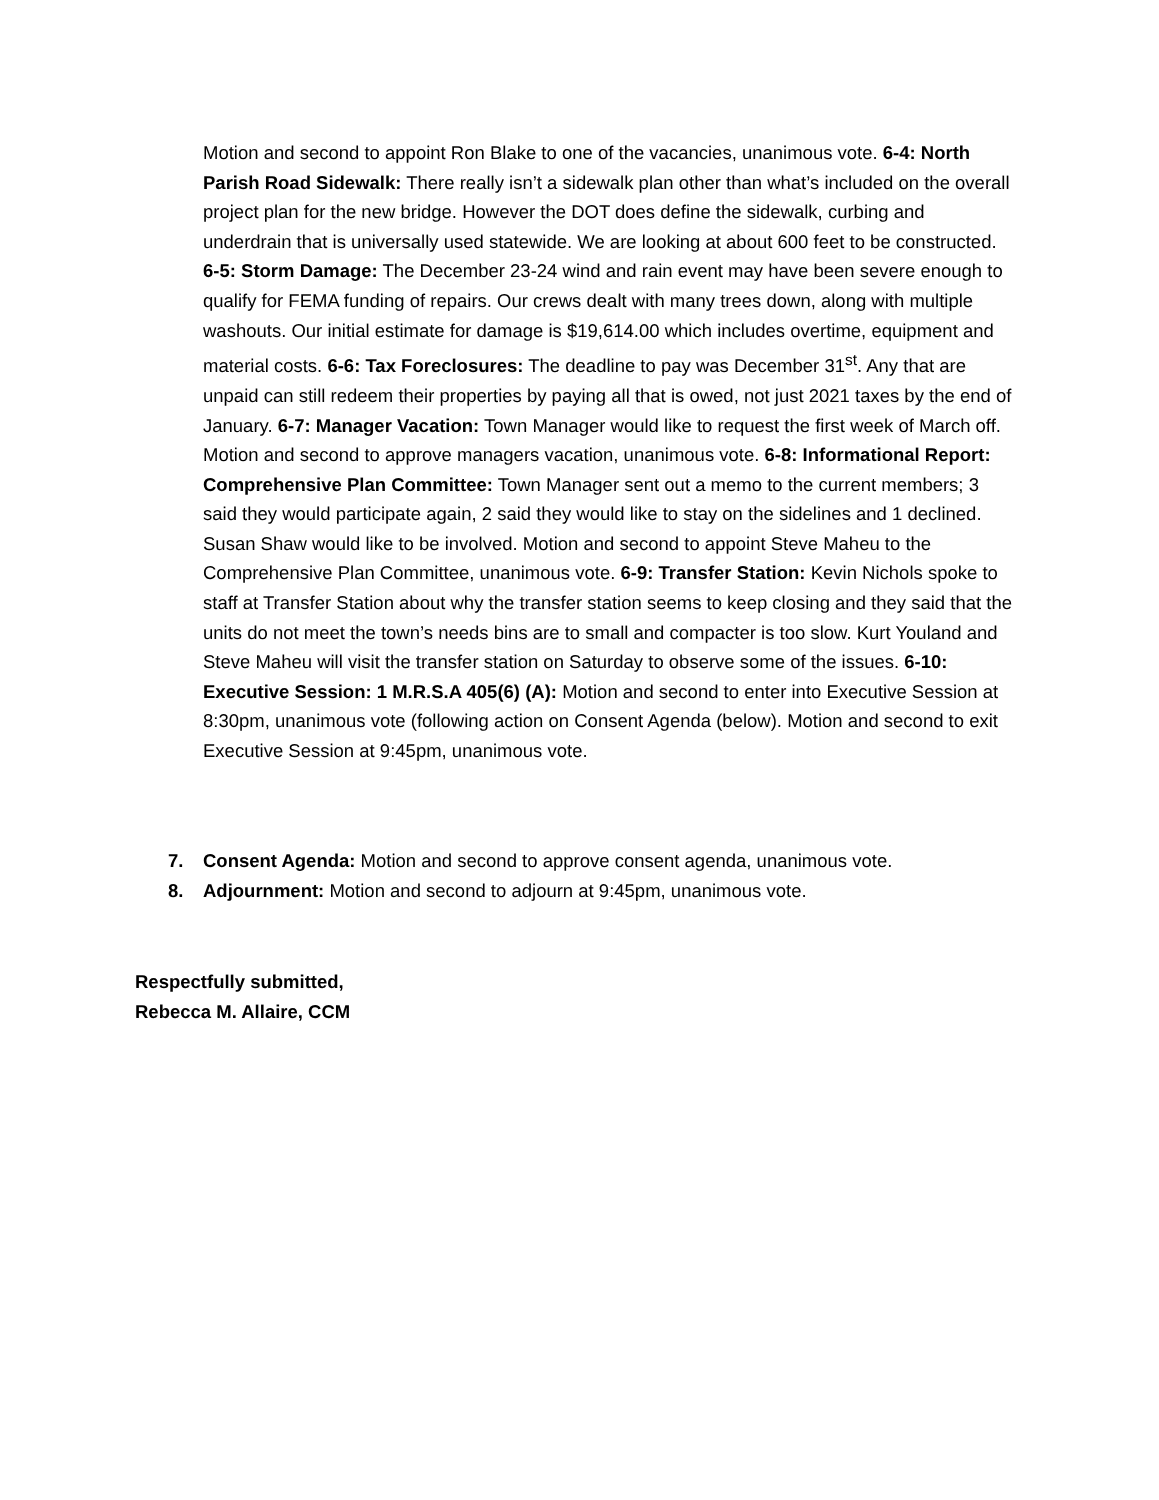Motion and second to appoint Ron Blake to one of the vacancies, unanimous vote. 6-4: North Parish Road Sidewalk: There really isn’t a sidewalk plan other than what’s included on the overall project plan for the new bridge. However the DOT does define the sidewalk, curbing and underdrain that is universally used statewide. We are looking at about 600 feet to be constructed. 6-5: Storm Damage: The December 23-24 wind and rain event may have been severe enough to qualify for FEMA funding of repairs. Our crews dealt with many trees down, along with multiple washouts. Our initial estimate for damage is $19,614.00 which includes overtime, equipment and material costs. 6-6: Tax Foreclosures: The deadline to pay was December 31<sup>st</sup>. Any that are unpaid can still redeem their properties by paying all that is owed, not just 2021 taxes by the end of January. 6-7: Manager Vacation: Town Manager would like to request the first week of March off. Motion and second to approve managers vacation, unanimous vote. 6-8: Informational Report: Comprehensive Plan Committee: Town Manager sent out a memo to the current members; 3 said they would participate again, 2 said they would like to stay on the sidelines and 1 declined. Susan Shaw would like to be involved. Motion and second to appoint Steve Maheu to the Comprehensive Plan Committee, unanimous vote. 6-9: Transfer Station: Kevin Nichols spoke to staff at Transfer Station about why the transfer station seems to keep closing and they said that the units do not meet the town’s needs bins are to small and compacter is too slow. Kurt Youland and Steve Maheu will visit the transfer station on Saturday to observe some of the issues. 6-10: Executive Session: 1 M.R.S.A 405(6) (A): Motion and second to enter into Executive Session at 8:30pm, unanimous vote (following action on Consent Agenda (below). Motion and second to exit Executive Session at 9:45pm, unanimous vote.
7. Consent Agenda: Motion and second to approve consent agenda, unanimous vote.
8. Adjournment: Motion and second to adjourn at 9:45pm, unanimous vote.
Respectfully submitted,
Rebecca M. Allaire, CCM